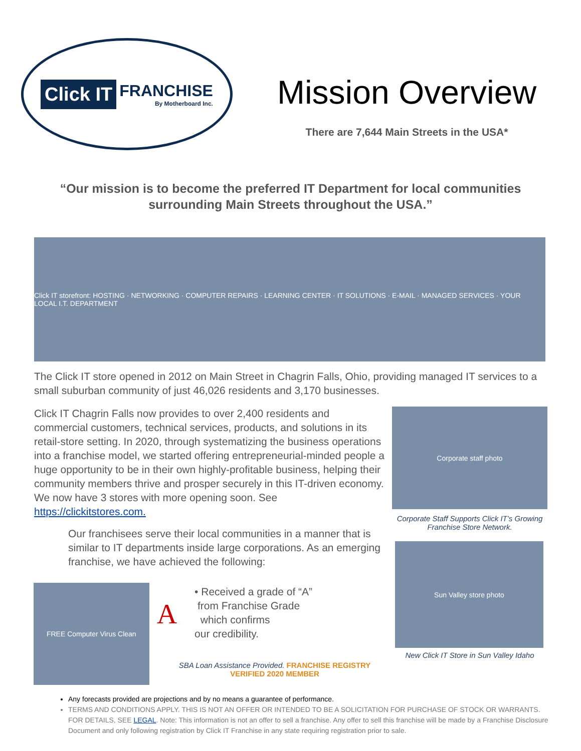Click IT
FRANCHISE
By Motherboard Inc.
Mission Overview
There are 7,644 Main Streets in the USA*
“Our mission is to become the preferred IT Department for local communities surrounding Main Streets throughout the USA.”
Click IT storefront: HOSTING · NETWORKING · COMPUTER REPAIRS · LEARNING CENTER · IT SOLUTIONS · E-MAIL · MANAGED SERVICES · YOUR LOCAL I.T. DEPARTMENT
The Click IT store opened in 2012 on Main Street in Chagrin Falls, Ohio, providing managed IT services to a small suburban community of just 46,026 residents and 3,170 businesses.
Click IT Chagrin Falls now provides to over 2,400 residents and commercial customers, technical services, products, and solutions in its retail-store setting. In 2020, through systematizing the business operations into a franchise model, we started offering entrepreneurial-minded people a huge opportunity to be in their own highly-profitable business, helping their community members thrive and prosper securely in this IT-driven economy. We now have 3 stores with more opening soon. See https://clickitstores.com.
Our franchisees serve their local communities in a manner that is similar to IT departments inside large corporations. As an emerging franchise, we have achieved the following:
FREE Computer Virus Clean
A
• Received a grade of “A”
from Franchise Grade
which confirms
our credibility.
SBA Loan Assistance Provided. FRANCHISE REGISTRY VERIFIED 2020 MEMBER
Corporate staff photo
Corporate Staff Supports Click IT’s Growing Franchise Store Network.
Sun Valley store photo
New Click IT Store in Sun Valley Idaho
Any forecasts provided are projections and by no means a guarantee of performance.
TERMS AND CONDITIONS APPLY. THIS IS NOT AN OFFER OR INTENDED TO BE A SOLICITATION FOR PURCHASE OF STOCK OR WARRANTS. FOR DETAILS, SEE LEGAL. Note: This information is not an offer to sell a franchise. Any offer to sell this franchise will be made by a Franchise Disclosure Document and only following registration by Click IT Franchise in any state requiring registration prior to sale.